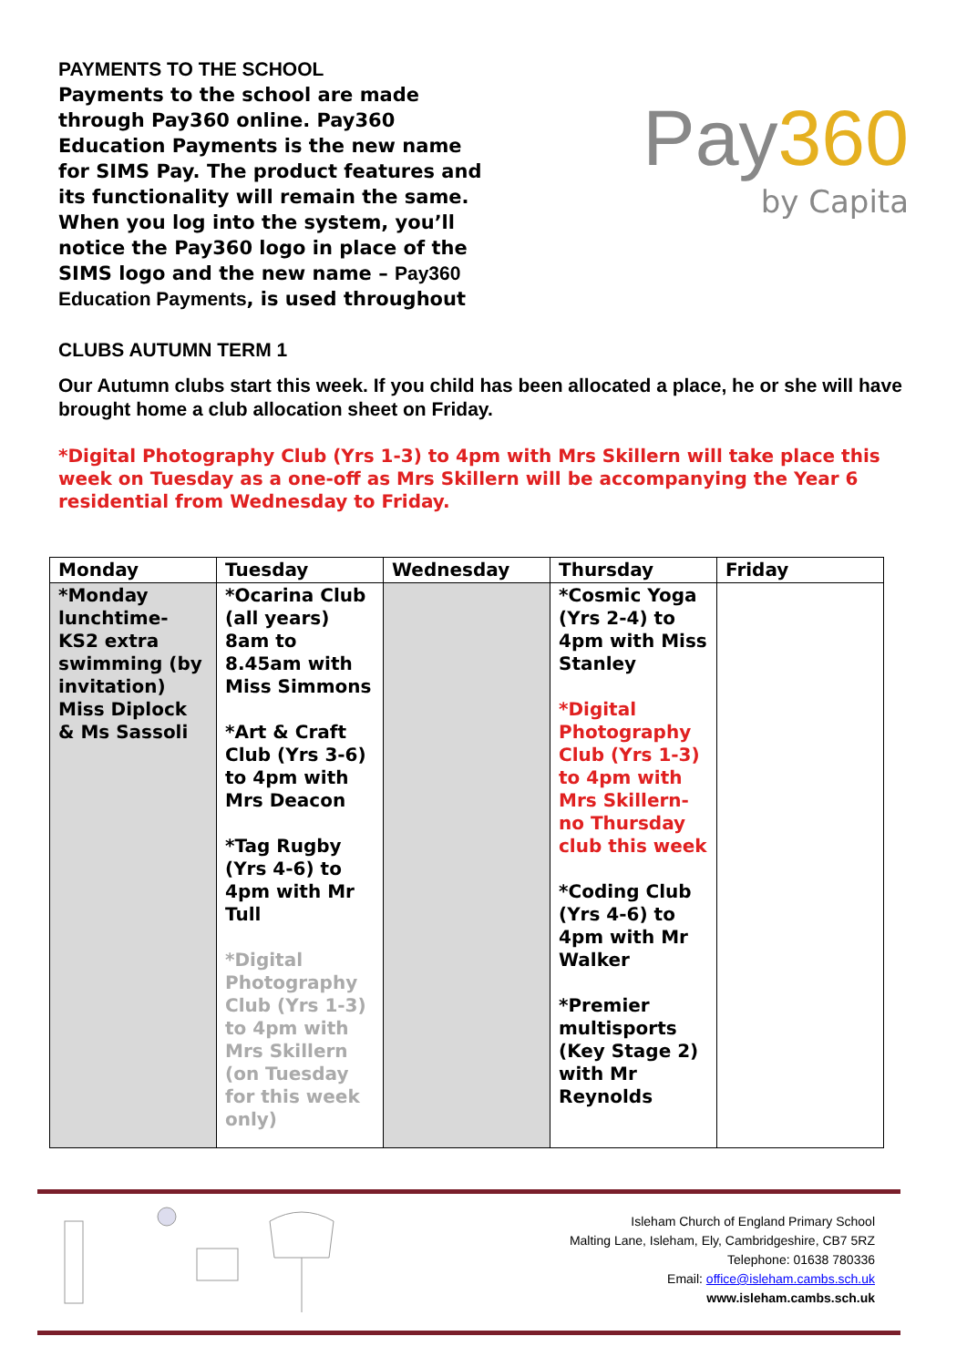PAYMENTS TO THE SCHOOL
Payments to the school are made through Pay360 online. Pay360 Education Payments is the new name for SIMS Pay. The product features and its functionality will remain the same. When you log into the system, you’ll notice the Pay360 logo in place of the SIMS logo and the new name – Pay360 Education Payments, is used throughout
Pay 360
by Capita
CLUBS AUTUMN TERM 1
Our Autumn clubs start this week. If you child has been allocated a place, he or she will have brought home a club allocation sheet on Friday.
*Digital Photography Club (Yrs 1-3) to 4pm with Mrs Skillern will take place this week on Tuesday as a one-off as Mrs Skillern will be accompanying the Year 6 residential from Wednesday to Friday.
| Monday | Tuesday | Wednesday | Thursday | Friday |
| --- | --- | --- | --- | --- |
| *Monday lunchtime- KS2 extra swimming (by invitation) Miss Diplock & Ms Sassoli | *Ocarina Club (all years) 8am to 8.45am with Miss Simmons *Art & Craft Club (Yrs 3-6) to 4pm with Mrs Deacon *Tag Rugby (Yrs 4-6) to 4pm with Mr Tull *Digital Photography Club (Yrs 1-3) to 4pm with Mrs Skillern (on Tuesday for this week only) | | *Cosmic Yoga (Yrs 2-4) to 4pm with Miss Stanley *Digital Photography Club (Yrs 1-3) to 4pm with Mrs Skillern- no Thursday club this week *Coding Club (Yrs 4-6) to 4pm with Mr Walker *Premier multisports (Key Stage 2) with Mr Reynolds | |
Isleham Church of England Primary School
Malting Lane, Isleham, Ely, Cambridgeshire, CB7 5RZ
Telephone: 01638 780336
Email: office@isleham.cambs.sch.uk
www.isleham.cambs.sch.uk